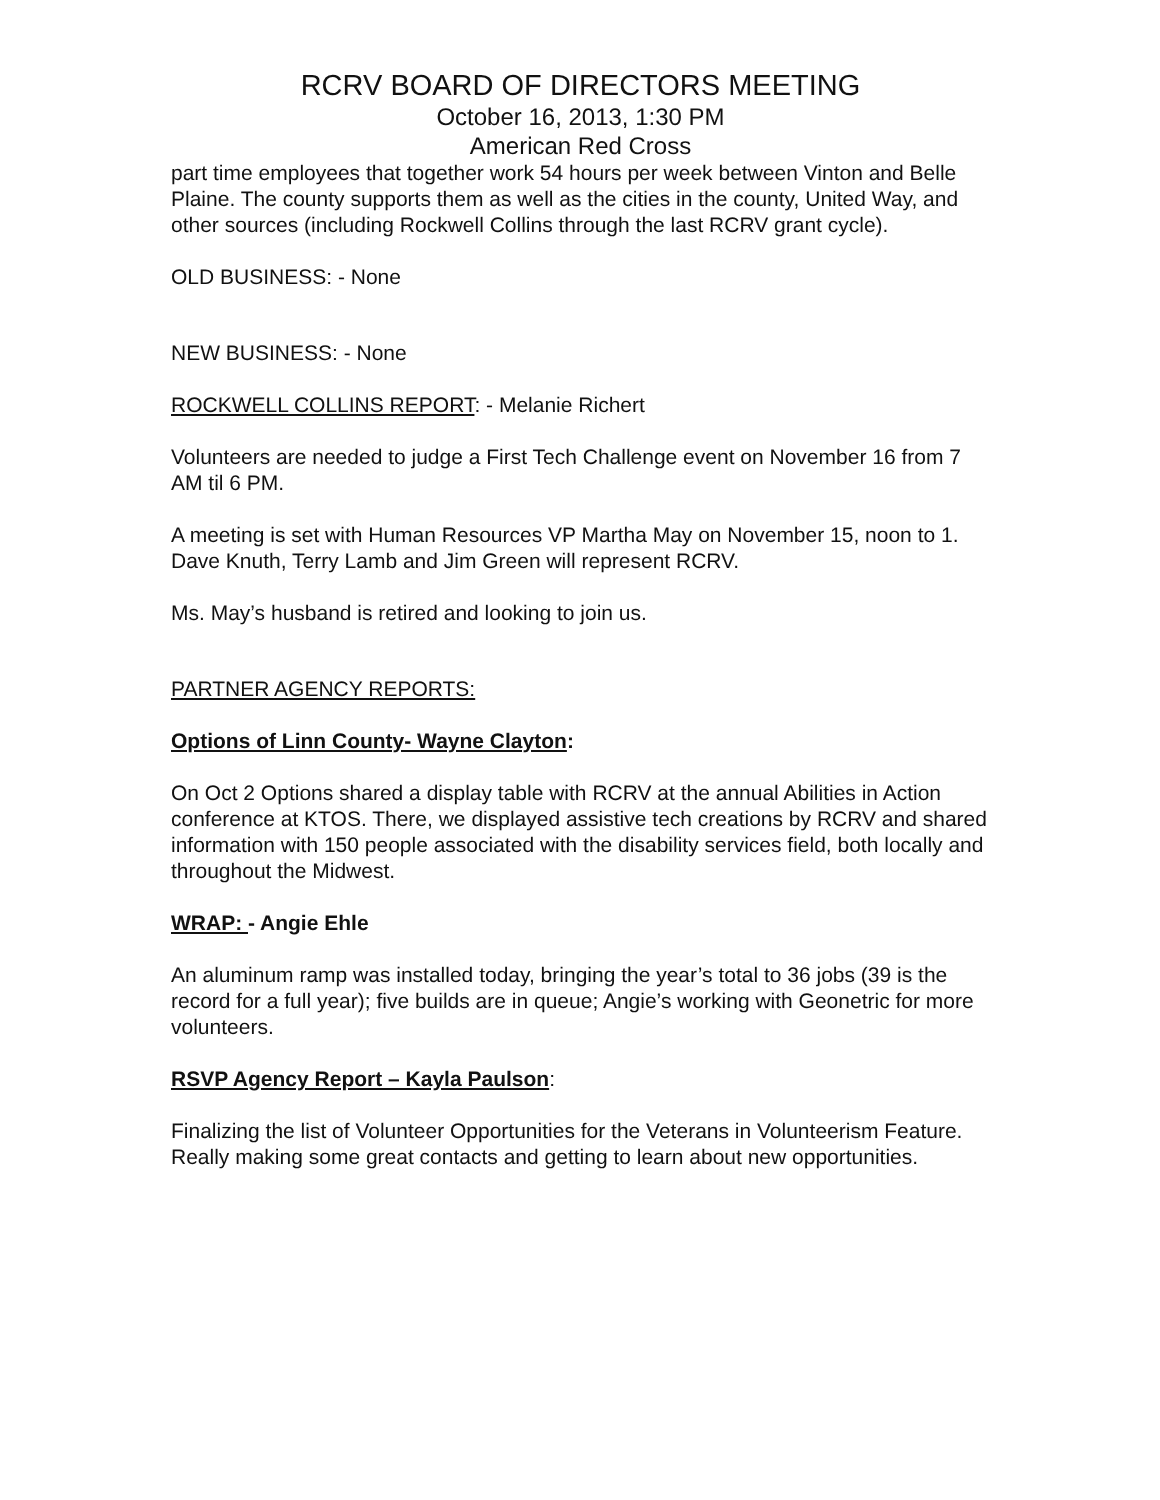RCRV BOARD OF DIRECTORS MEETING
October 16, 2013, 1:30 PM
American Red Cross
part time employees that together work 54 hours per week between Vinton and Belle Plaine. The county supports them as well as the cities in the county, United Way, and other sources (including Rockwell Collins through the last RCRV grant cycle).
OLD BUSINESS: - None
NEW BUSINESS: - None
ROCKWELL COLLINS REPORT: - Melanie Richert
Volunteers are needed to judge a First Tech Challenge event on November 16 from 7 AM til 6 PM.
A meeting is set with Human Resources VP Martha May on November 15, noon to 1. Dave Knuth, Terry Lamb and Jim Green will represent RCRV.
Ms. May’s husband is retired and looking to join us.
PARTNER AGENCY REPORTS:
Options of Linn County- Wayne Clayton:
On Oct 2 Options shared a display table with RCRV at the annual Abilities in Action conference at KTOS. There, we displayed assistive tech creations by RCRV and shared information with 150 people associated with the disability services field, both locally and throughout the Midwest.
WRAP: - Angie Ehle
An aluminum ramp was installed today, bringing the year’s total to 36 jobs (39 is the record for a full year); five builds are in queue; Angie’s working with Geonetric for more volunteers.
RSVP Agency Report – Kayla Paulson:
Finalizing the list of Volunteer Opportunities for the Veterans in Volunteerism Feature. Really making some great contacts and getting to learn about new opportunities.